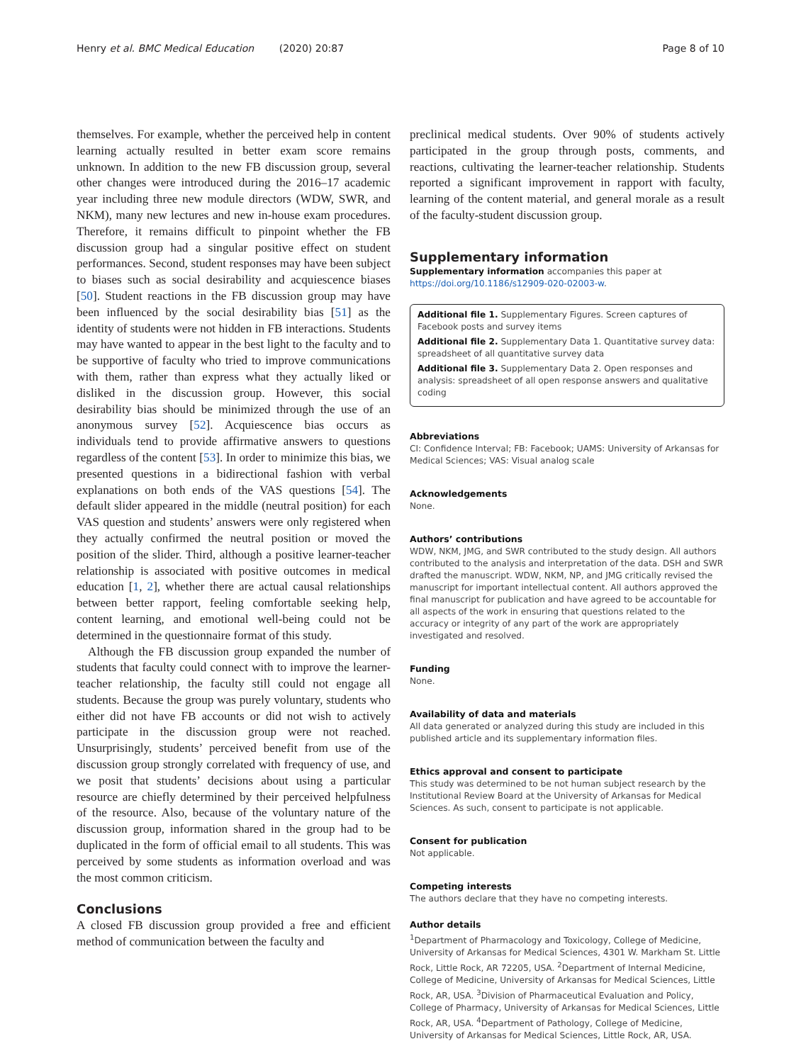Henry et al. BMC Medical Education (2020) 20:87 Page 8 of 10
themselves. For example, whether the perceived help in content learning actually resulted in better exam score remains unknown. In addition to the new FB discussion group, several other changes were introduced during the 2016–17 academic year including three new module directors (WDW, SWR, and NKM), many new lectures and new in-house exam procedures. Therefore, it remains difficult to pinpoint whether the FB discussion group had a singular positive effect on student performances. Second, student responses may have been subject to biases such as social desirability and acquiescence biases [50]. Student reactions in the FB discussion group may have been influenced by the social desirability bias [51] as the identity of students were not hidden in FB interactions. Students may have wanted to appear in the best light to the faculty and to be supportive of faculty who tried to improve communications with them, rather than express what they actually liked or disliked in the discussion group. However, this social desirability bias should be minimized through the use of an anonymous survey [52]. Acquiescence bias occurs as individuals tend to provide affirmative answers to questions regardless of the content [53]. In order to minimize this bias, we presented questions in a bidirectional fashion with verbal explanations on both ends of the VAS questions [54]. The default slider appeared in the middle (neutral position) for each VAS question and students’ answers were only registered when they actually confirmed the neutral position or moved the position of the slider. Third, although a positive learner-teacher relationship is associated with positive outcomes in medical education [1, 2], whether there are actual causal relationships between better rapport, feeling comfortable seeking help, content learning, and emotional well-being could not be determined in the questionnaire format of this study.
Although the FB discussion group expanded the number of students that faculty could connect with to improve the learner-teacher relationship, the faculty still could not engage all students. Because the group was purely voluntary, students who either did not have FB accounts or did not wish to actively participate in the discussion group were not reached. Unsurprisingly, students’ perceived benefit from use of the discussion group strongly correlated with frequency of use, and we posit that students’ decisions about using a particular resource are chiefly determined by their perceived helpfulness of the resource. Also, because of the voluntary nature of the discussion group, information shared in the group had to be duplicated in the form of official email to all students. This was perceived by some students as information overload and was the most common criticism.
Conclusions
A closed FB discussion group provided a free and efficient method of communication between the faculty and
preclinical medical students. Over 90% of students actively participated in the group through posts, comments, and reactions, cultivating the learner-teacher relationship. Students reported a significant improvement in rapport with faculty, learning of the content material, and general morale as a result of the faculty-student discussion group.
Supplementary information
Supplementary information accompanies this paper at https://doi.org/10.1186/s12909-020-02003-w.
Additional file 1. Supplementary Figures. Screen captures of Facebook posts and survey items
Additional file 2. Supplementary Data 1. Quantitative survey data: spreadsheet of all quantitative survey data
Additional file 3. Supplementary Data 2. Open responses and analysis: spreadsheet of all open response answers and qualitative coding
Abbreviations
CI: Confidence Interval; FB: Facebook; UAMS: University of Arkansas for Medical Sciences; VAS: Visual analog scale
Acknowledgements
None.
Authors’ contributions
WDW, NKM, JMG, and SWR contributed to the study design. All authors contributed to the analysis and interpretation of the data. DSH and SWR drafted the manuscript. WDW, NKM, NP, and JMG critically revised the manuscript for important intellectual content. All authors approved the final manuscript for publication and have agreed to be accountable for all aspects of the work in ensuring that questions related to the accuracy or integrity of any part of the work are appropriately investigated and resolved.
Funding
None.
Availability of data and materials
All data generated or analyzed during this study are included in this published article and its supplementary information files.
Ethics approval and consent to participate
This study was determined to be not human subject research by the Institutional Review Board at the University of Arkansas for Medical Sciences. As such, consent to participate is not applicable.
Consent for publication
Not applicable.
Competing interests
The authors declare that they have no competing interests.
Author details
<sup>1</sup> Department of Pharmacology and Toxicology, College of Medicine, University of Arkansas for Medical Sciences, 4301 W. Markham St. Little Rock, Little Rock, AR 72205, USA. <sup>2</sup>Department of Internal Medicine, College of Medicine, University of Arkansas for Medical Sciences, Little Rock, AR, USA. <sup>3</sup>Division of Pharmaceutical Evaluation and Policy, College of Pharmacy, University of Arkansas for Medical Sciences, Little Rock, AR, USA. <sup>4</sup>Department of Pathology, College of Medicine, University of Arkansas for Medical Sciences, Little Rock, AR, USA.